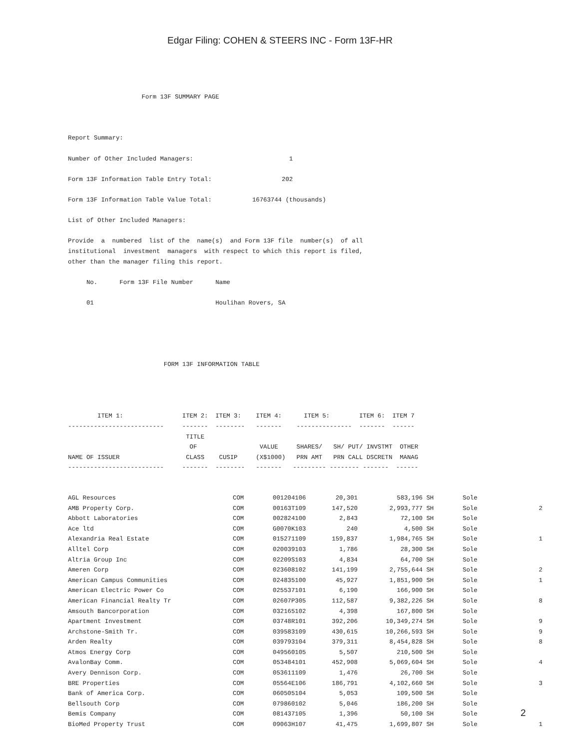Edgar Filing: COHEN & STEERS INC - Form 13F-HR
                    Form 13F SUMMARY PAGE



Report Summary:

Number of Other Included Managers:                          1

Form 13F Information Table Entry Total:                   202

Form 13F Information Table Value Total:           16763744 (thousands)

List of Other Included Managers:

Provide  a  numbered  list of the  name(s)  and Form 13F file  number(s)  of all
institutional  investment  managers  with respect to which this report is filed,
other than the manager filing this report.

     No.      Form 13F File Number      Name

     01                                 Houlihan Rovers, SA





                          FORM 13F INFORMATION TABLE




        ITEM 1:                ITEM 2:  ITEM 3:    ITEM 4:      ITEM 5:        ITEM 6:  ITEM 7
--------------------------     -------  --------   -------    ---------------  -------  ------
                                TITLE
                                 OF                 VALUE     SHARES/   SH/ PUT/ INVSTMT  OTHER
NAME OF ISSUER                  CLASS    CUSIP     (X$1000)   PRN AMT   PRN CALL DSCRETN  MANAG
--------------------------     -------  --------   -------   --------- -------- -------  ------
| AGL Resources | COM | 001204106 | 20,301 | 583,196 | SH | Sole | |
| AMB Property Corp. | COM | 00163T109 | 147,520 | 2,993,777 | SH | Sole | 2 |
| Abbott Laboratories | COM | 002824100 | 2,843 | 72,100 | SH | Sole | |
| Ace ltd | COM | G0070K103 | 240 | 4,500 | SH | Sole | |
| Alexandria Real Estate | COM | 015271109 | 159,837 | 1,984,765 | SH | Sole | 1 |
| Alltel Corp | COM | 020039103 | 1,786 | 28,300 | SH | Sole | |
| Altria Group Inc | COM | 02209S103 | 4,834 | 64,700 | SH | Sole | |
| Ameren Corp | COM | 023608102 | 141,199 | 2,755,644 | SH | Sole | 2 |
| American Campus Communities | COM | 024835100 | 45,927 | 1,851,900 | SH | Sole | 1 |
| American Electric Power Co | COM | 025537101 | 6,190 | 166,900 | SH | Sole | |
| American Financial Realty Tr | COM | 02607P305 | 112,587 | 9,382,226 | SH | Sole | 8 |
| Amsouth Bancorporation | COM | 032165102 | 4,398 | 167,800 | SH | Sole | |
| Apartment Investment | COM | 03748R101 | 392,206 | 10,349,274 | SH | Sole | 9 |
| Archstone-Smith Tr. | COM | 039583109 | 430,615 | 10,266,593 | SH | Sole | 9 |
| Arden Realty | COM | 039793104 | 379,311 | 8,454,828 | SH | Sole | 8 |
| Atmos Energy Corp | COM | 049560105 | 5,507 | 210,500 | SH | Sole | |
| AvalonBay Comm. | COM | 053484101 | 452,908 | 5,069,604 | SH | Sole | 4 |
| Avery Dennison Corp. | COM | 053611109 | 1,476 | 26,700 | SH | Sole | |
| BRE Properties | COM | 05564E106 | 186,791 | 4,102,660 | SH | Sole | 3 |
| Bank of America Corp. | COM | 060505104 | 5,053 | 109,500 | SH | Sole | |
| Bellsouth Corp | COM | 079860102 | 5,046 | 186,200 | SH | Sole | |
| Bemis Company | COM | 081437105 | 1,396 | 50,100 | SH | Sole | |
| BioMed Property Trust | COM | 09063H107 | 41,475 | 1,699,807 | SH | Sole | 1 |
2